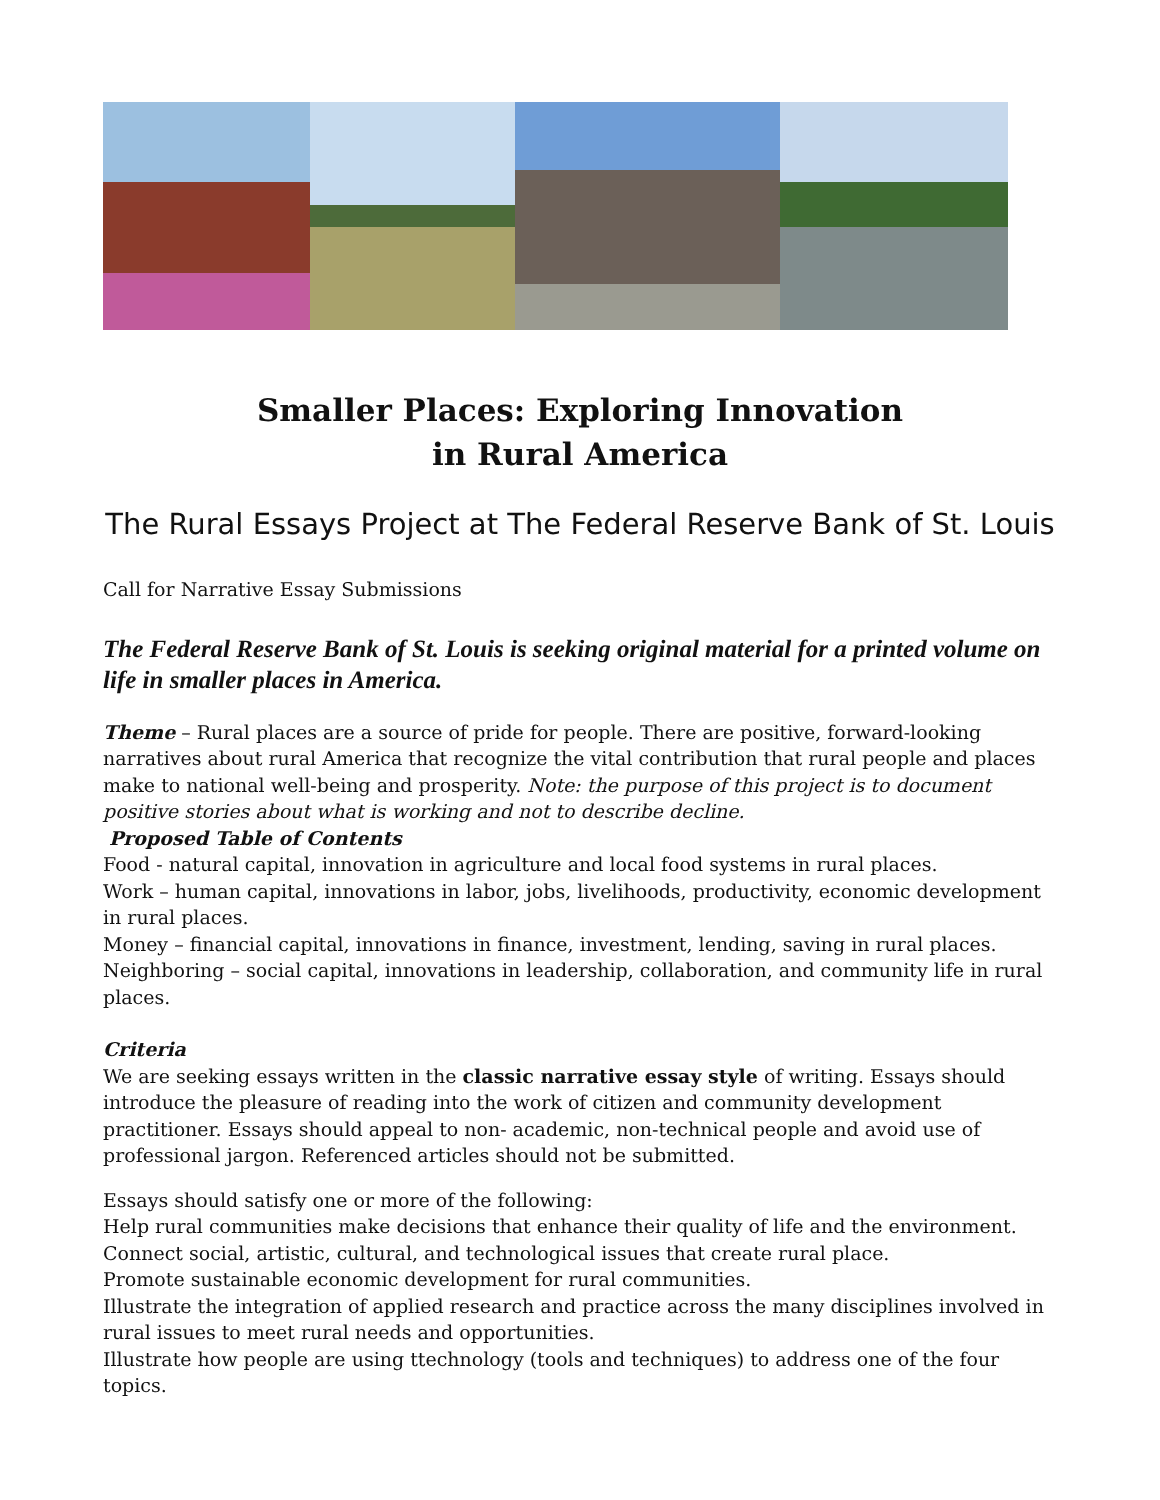Smaller Places: Exploring Innovation
in Rural America
The Rural Essays Project at The Federal Reserve Bank of St. Louis
Call for Narrative Essay Submissions
The Federal Reserve Bank of St. Louis is seeking original material for a printed volume on life in smaller places in America.
Theme – Rural places are a source of pride for people. There are positive, forward-looking narratives about rural America that recognize the vital contribution that rural people and places make to national well-being and prosperity. Note: the purpose of this project is to document positive stories about what is working and not to describe decline.
Proposed Table of Contents
Food - natural capital, innovation in agriculture and local food systems in rural places.
Work – human capital, innovations in labor, jobs, livelihoods, productivity, economic development in rural places.
Money – financial capital, innovations in finance, investment, lending, saving in rural places.
Neighboring – social capital, innovations in leadership, collaboration, and community life in rural places.
Criteria
We are seeking essays written in the classic narrative essay style of writing. Essays should introduce the pleasure of reading into the work of citizen and community development practitioner. Essays should appeal to non- academic, non-technical people and avoid use of professional jargon. Referenced articles should not be submitted.
Essays should satisfy one or more of the following:
Help rural communities make decisions that enhance their quality of life and the environment.
Connect social, artistic, cultural, and technological issues that create rural place.
Promote sustainable economic development for rural communities.
Illustrate the integration of applied research and practice across the many disciplines involved in rural issues to meet rural needs and opportunities.
Illustrate how people are using ttechnology (tools and techniques) to address one of the four topics.